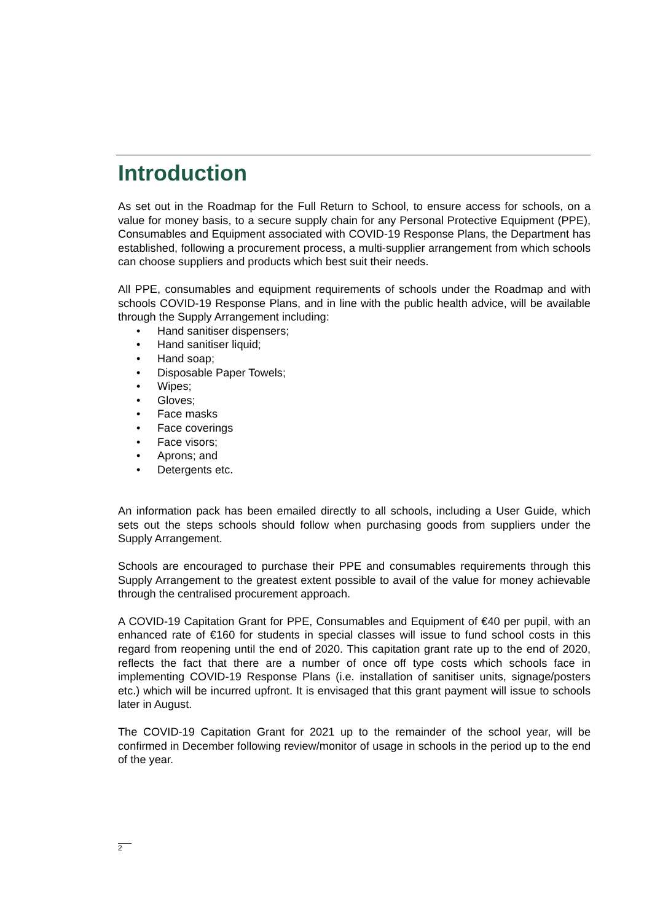Introduction
As set out in the Roadmap for the Full Return to School, to ensure access for schools, on a value for money basis, to a secure supply chain for any Personal Protective Equipment (PPE), Consumables and Equipment associated with COVID-19 Response Plans, the Department has established, following a procurement process, a multi-supplier arrangement from which schools can choose suppliers and products which best suit their needs.
All PPE, consumables and equipment requirements of schools under the Roadmap and with schools COVID-19 Response Plans, and in line with the public health advice, will be available through the Supply Arrangement including:
• Hand sanitiser dispensers;
• Hand sanitiser liquid;
• Hand soap;
• Disposable Paper Towels;
• Wipes;
• Gloves;
• Face masks
• Face coverings
• Face visors;
• Aprons; and
• Detergents etc.
An information pack has been emailed directly to all schools, including a User Guide, which sets out the steps schools should follow when purchasing goods from suppliers under the Supply Arrangement.
Schools are encouraged to purchase their PPE and consumables requirements through this Supply Arrangement to the greatest extent possible to avail of the value for money achievable through the centralised procurement approach.
A COVID-19 Capitation Grant for PPE, Consumables and Equipment of €40 per pupil, with an enhanced rate of €160 for students in special classes will issue to fund school costs in this regard from reopening until the end of 2020. This capitation grant rate up to the end of 2020, reflects the fact that there are a number of once off type costs which schools face in implementing COVID-19 Response Plans (i.e. installation of sanitiser units, signage/posters etc.) which will be incurred upfront. It is envisaged that this grant payment will issue to schools later in August.
The COVID-19 Capitation Grant for 2021 up to the remainder of the school year, will be confirmed in December following review/monitor of usage in schools in the period up to the end of the year.
2